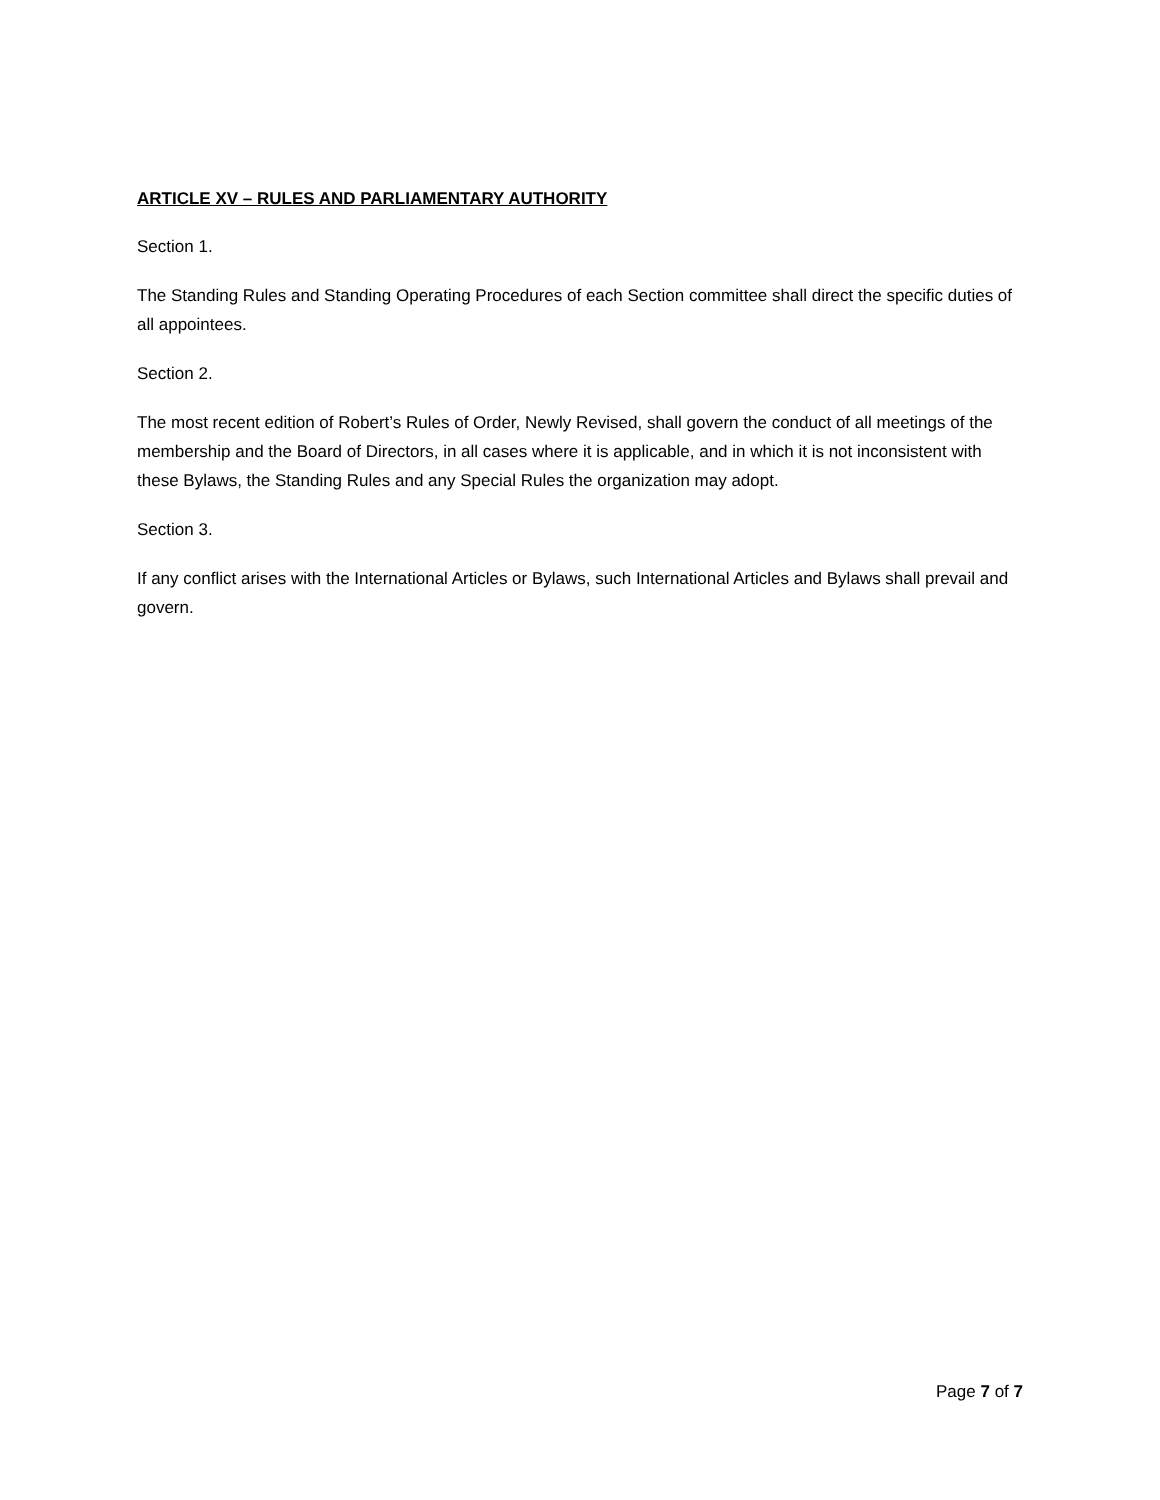ARTICLE XV – RULES AND PARLIAMENTARY AUTHORITY
Section 1.
The Standing Rules and Standing Operating Procedures of each Section committee shall direct the specific duties of all appointees.
Section 2.
The most recent edition of Robert’s Rules of Order, Newly Revised, shall govern the conduct of all meetings of the membership and the Board of Directors, in all cases where it is applicable, and in which it is not inconsistent with these Bylaws, the Standing Rules and any Special Rules the organization may adopt.
Section 3.
If any conflict arises with the International Articles or Bylaws, such International Articles and Bylaws shall prevail and govern.
Page 7 of 7